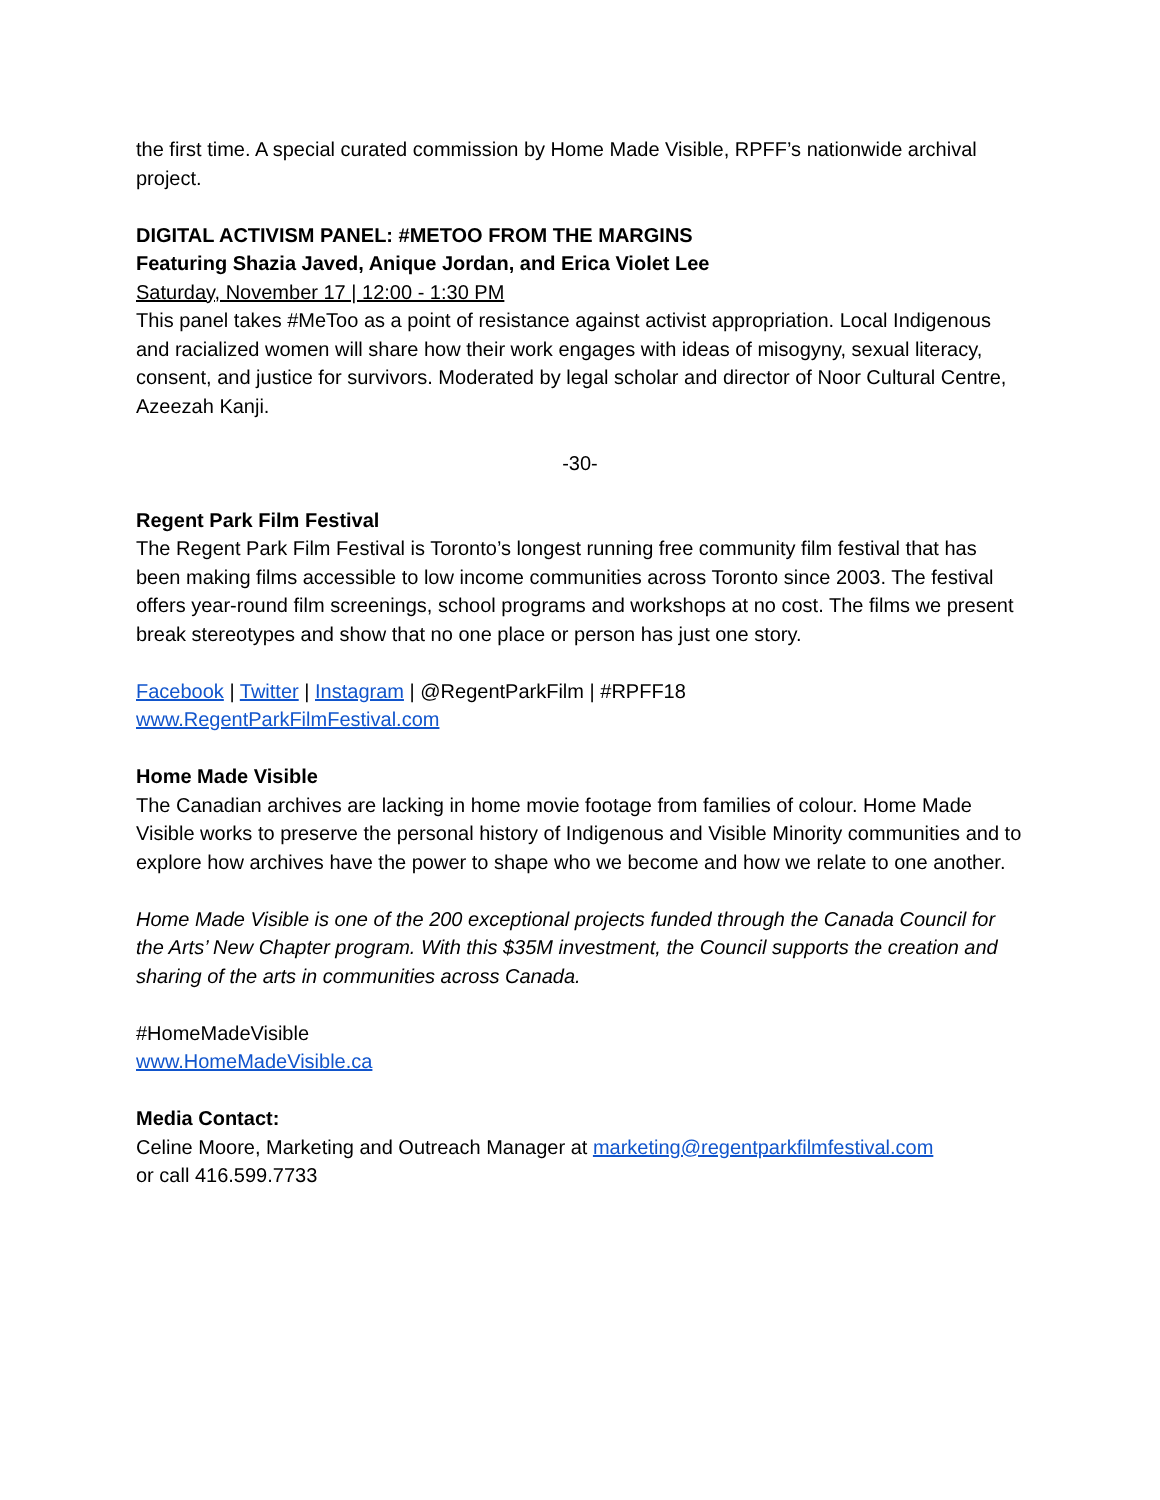the first time. A special curated commission by Home Made Visible, RPFF’s nationwide archival project.
DIGITAL ACTIVISM PANEL: #METOO FROM THE MARGINS
Featuring Shazia Javed, Anique Jordan, and Erica Violet Lee
Saturday, November 17 | 12:00 - 1:30 PM
This panel takes #MeToo as a point of resistance against activist appropriation. Local Indigenous and racialized women will share how their work engages with ideas of misogyny, sexual literacy, consent, and justice for survivors. Moderated by legal scholar and director of Noor Cultural Centre, Azeezah Kanji.
-30-
Regent Park Film Festival
The Regent Park Film Festival is Toronto’s longest running free community film festival that has been making films accessible to low income communities across Toronto since 2003. The festival offers year-round film screenings, school programs and workshops at no cost. The films we present break stereotypes and show that no one place or person has just one story.
Facebook | Twitter | Instagram | @RegentParkFilm | #RPFF18
www.RegentParkFilmFestival.com
Home Made Visible
The Canadian archives are lacking in home movie footage from families of colour. Home Made Visible works to preserve the personal history of Indigenous and Visible Minority communities and to explore how archives have the power to shape who we become and how we relate to one another.
Home Made Visible is one of the 200 exceptional projects funded through the Canada Council for the Arts’ New Chapter program. With this $35M investment, the Council supports the creation and sharing of the arts in communities across Canada.
#HomeMadeVisible
www.HomeMadeVisible.ca
Media Contact:
Celine Moore, Marketing and Outreach Manager at marketing@regentparkfilmfestival.com
or call 416.599.7733